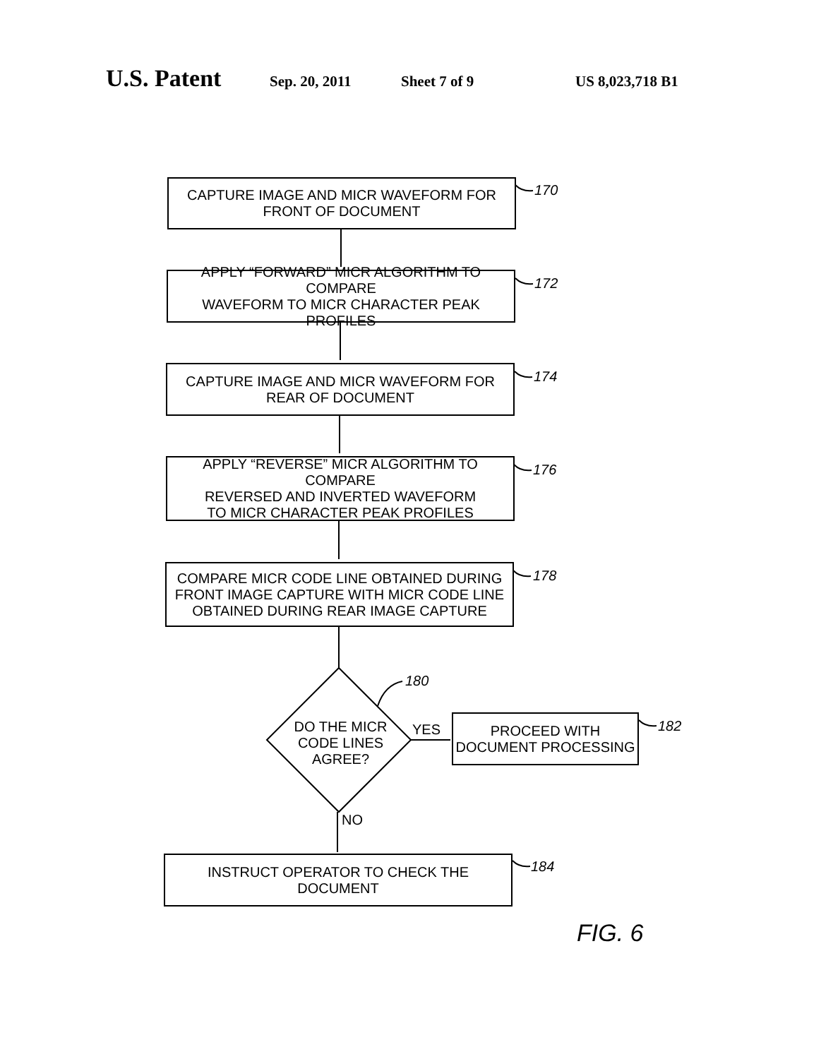U.S. Patent Sep. 20, 2011 Sheet 7 of 9 US 8,023,718 B1
CAPTURE IMAGE AND MICR WAVEFORM FOR
FRONT OF DOCUMENT
170
APPLY “FORWARD” MICR ALGORITHM TO COMPARE
WAVEFORM TO MICR CHARACTER PEAK PROFILES
172
CAPTURE IMAGE AND MICR WAVEFORM FOR
REAR OF DOCUMENT
174
APPLY “REVERSE” MICR ALGORITHM TO COMPARE
REVERSED AND INVERTED WAVEFORM
TO MICR CHARACTER PEAK PROFILES
176
COMPARE MICR CODE LINE OBTAINED DURING
FRONT IMAGE CAPTURE WITH MICR CODE LINE
OBTAINED DURING REAR IMAGE CAPTURE
178
180
DO THE MICR
CODE LINES
AGREE?
YES
PROCEED WITH
DOCUMENT PROCESSING
182
NO
INSTRUCT OPERATOR TO CHECK THE DOCUMENT 184
FIG. 6